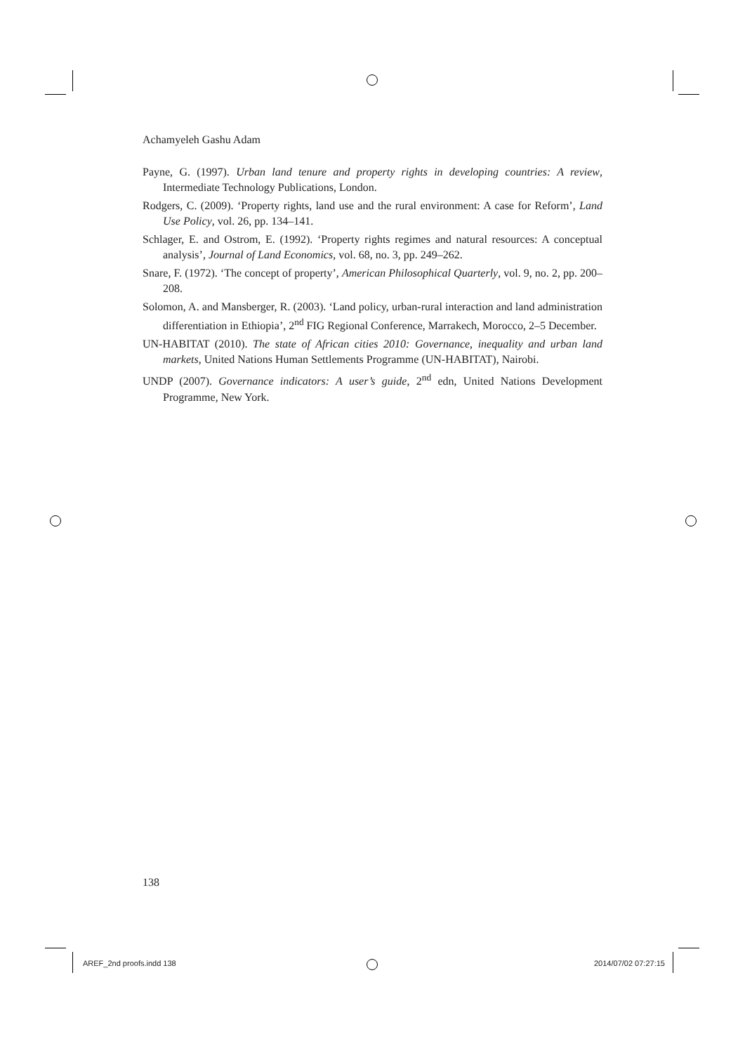Achamyeleh Gashu Adam
Payne, G. (1997). Urban land tenure and property rights in developing countries: A review, Intermediate Technology Publications, London.
Rodgers, C. (2009). ‘Property rights, land use and the rural environment: A case for Reform’, Land Use Policy, vol. 26, pp. 134–141.
Schlager, E. and Ostrom, E. (1992). ‘Property rights regimes and natural resources: A conceptual analysis’, Journal of Land Economics, vol. 68, no. 3, pp. 249–262.
Snare, F. (1972). ‘The concept of property’, American Philosophical Quarterly, vol. 9, no. 2, pp. 200–208.
Solomon, A. and Mansberger, R. (2003). ‘Land policy, urban-rural interaction and land administration differentiation in Ethiopia’, 2<sup>nd</sup> FIG Regional Conference, Marrakech, Morocco, 2–5 December.
UN-HABITAT (2010). The state of African cities 2010: Governance, inequality and urban land markets, United Nations Human Settlements Programme (UN-HABITAT), Nairobi.
UNDP (2007). Governance indicators: A user’s guide, 2<sup>nd</sup> edn, United Nations Development Programme, New York.
138
AREF_2nd proofs.indd 138 2014/07/02 07:27:15